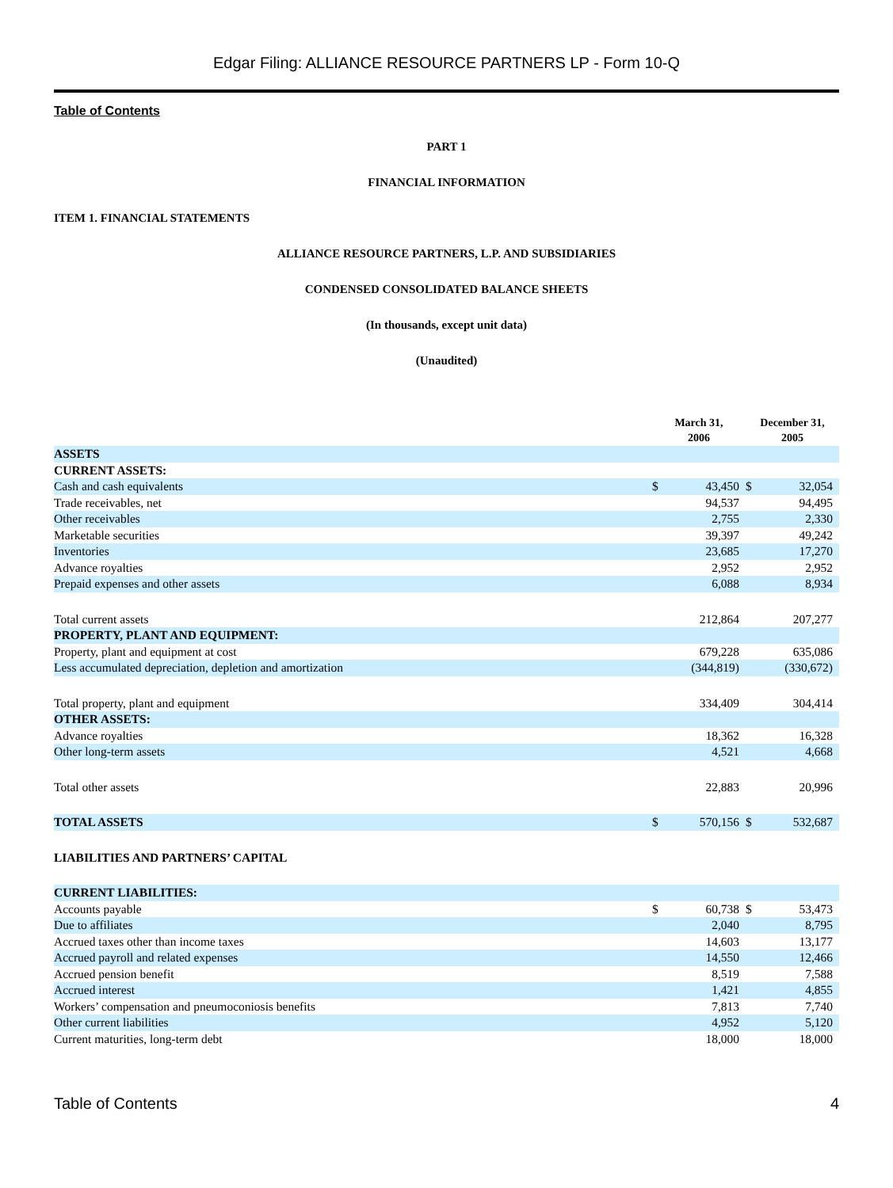Edgar Filing: ALLIANCE RESOURCE PARTNERS LP - Form 10-Q
Table of Contents
PART 1
FINANCIAL INFORMATION
ITEM 1. FINANCIAL STATEMENTS
ALLIANCE RESOURCE PARTNERS, L.P. AND SUBSIDIARIES
CONDENSED CONSOLIDATED BALANCE SHEETS
(In thousands, except unit data)
(Unaudited)
| | March 31, 2006 | | December 31, 2005 | |
| --- | --- | --- | --- | --- |
| ASSETS | | | | |
| CURRENT ASSETS: | | | | |
| Cash and cash equivalents | $ | 43,450 | $ | 32,054 |
| Trade receivables, net | | 94,537 | | 94,495 |
| Other receivables | | 2,755 | | 2,330 |
| Marketable securities | | 39,397 | | 49,242 |
| Inventories | | 23,685 | | 17,270 |
| Advance royalties | | 2,952 | | 2,952 |
| Prepaid expenses and other assets | | 6,088 | | 8,934 |
| Total current assets | | 212,864 | | 207,277 |
| PROPERTY, PLANT AND EQUIPMENT: | | | | |
| Property, plant and equipment at cost | | 679,228 | | 635,086 |
| Less accumulated depreciation, depletion and amortization | | (344,819) | | (330,672) |
| Total property, plant and equipment | | 334,409 | | 304,414 |
| OTHER ASSETS: | | | | |
| Advance royalties | | 18,362 | | 16,328 |
| Other long-term assets | | 4,521 | | 4,668 |
| Total other assets | | 22,883 | | 20,996 |
| TOTAL ASSETS | $ | 570,156 | $ | 532,687 |
| LIABILITIES AND PARTNERS’ CAPITAL | | | | |
| CURRENT LIABILITIES: | | | | |
| Accounts payable | $ | 60,738 | $ | 53,473 |
| Due to affiliates | | 2,040 | | 8,795 |
| Accrued taxes other than income taxes | | 14,603 | | 13,177 |
| Accrued payroll and related expenses | | 14,550 | | 12,466 |
| Accrued pension benefit | | 8,519 | | 7,588 |
| Accrued interest | | 1,421 | | 4,855 |
| Workers’ compensation and pneumoconiosis benefits | | 7,813 | | 7,740 |
| Other current liabilities | | 4,952 | | 5,120 |
| Current maturities, long-term debt | | 18,000 | | 18,000 |
Table of Contents 4